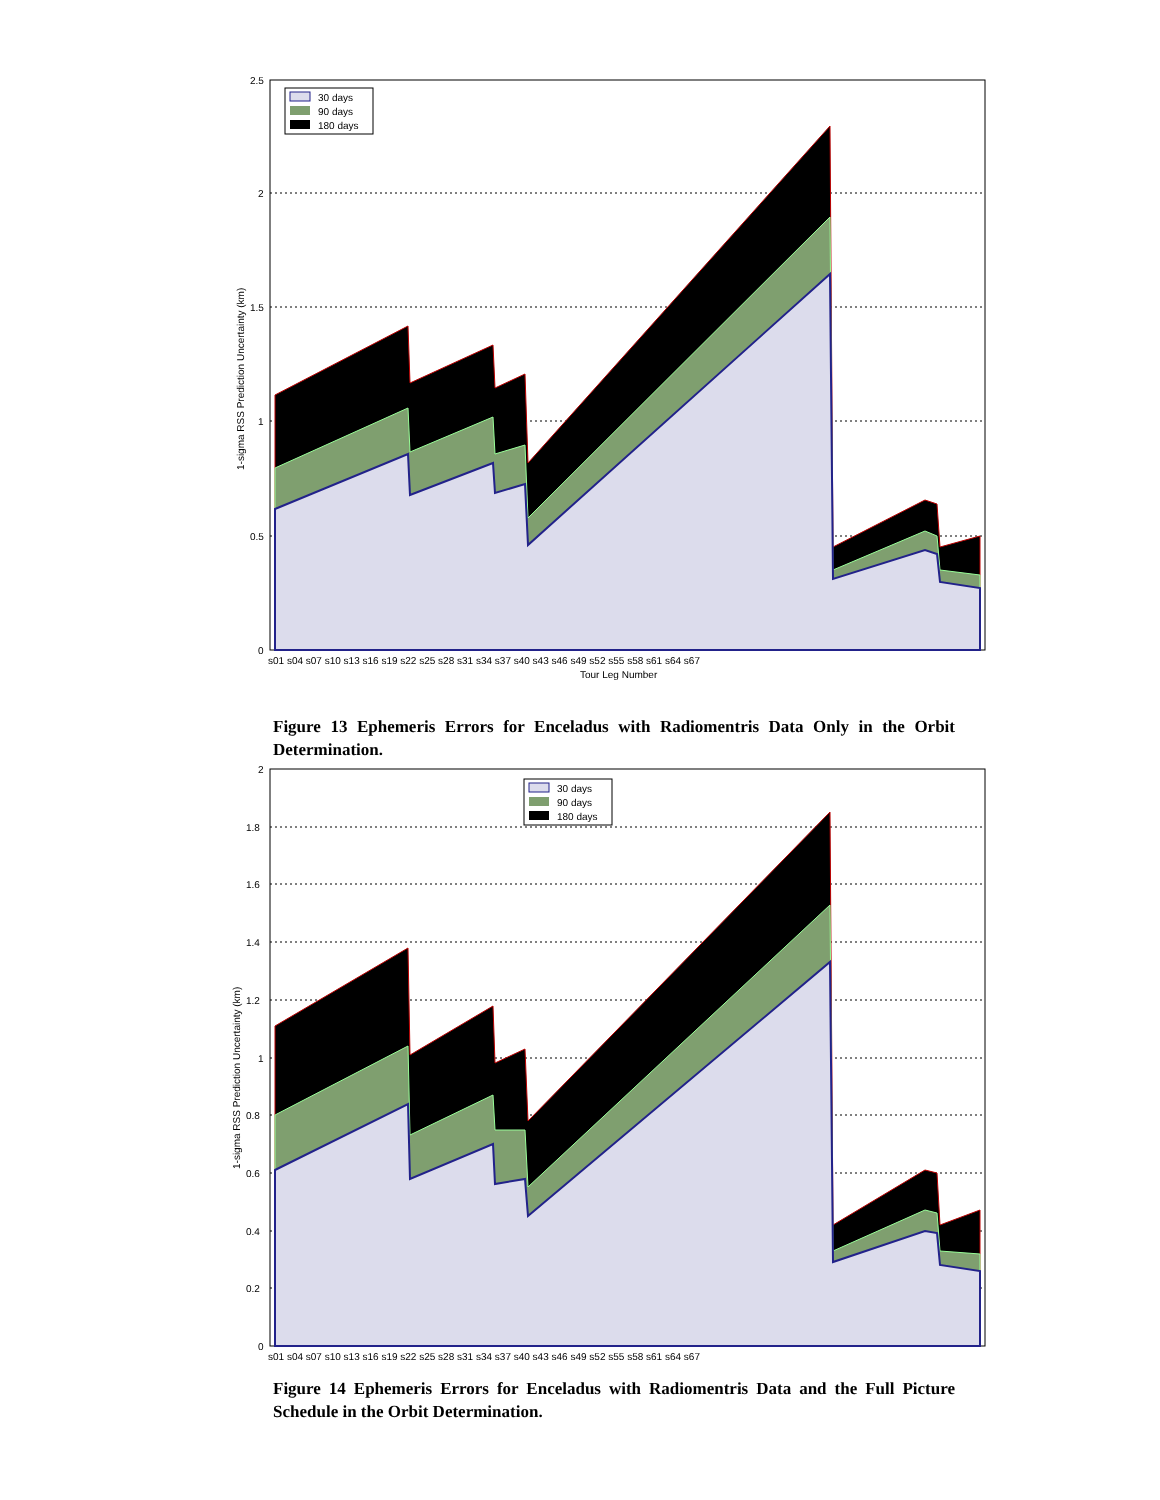30 days
90 days
180 days
2.5
2
1.5
1
0.5
0
1-sigma RSS Prediction Uncertainty (km)
s01 s04 s07 s10 s13 s16 s19 s22 s25 s28 s31 s34 s37 s40 s43 s46 s49 s52 s55 s58 s61 s64 s67
Tour Leg Number
Figure 13 Ephemeris Errors for Enceladus with Radiomentris Data Only in the Orbit Determination.
30 days
90 days
180 days
2
1.8
1.6
1.4
1.2
1
0.8
0.6
0.4
0.2
0
1-sigma RSS Prediction Uncertainty (km)
s01 s04 s07 s10 s13 s16 s19 s22 s25 s28 s31 s34 s37 s40 s43 s46 s49 s52 s55 s58 s61 s64 s67
Figure 14 Ephemeris Errors for Enceladus with Radiomentris Data and the Full Picture Schedule in the Orbit Determination.